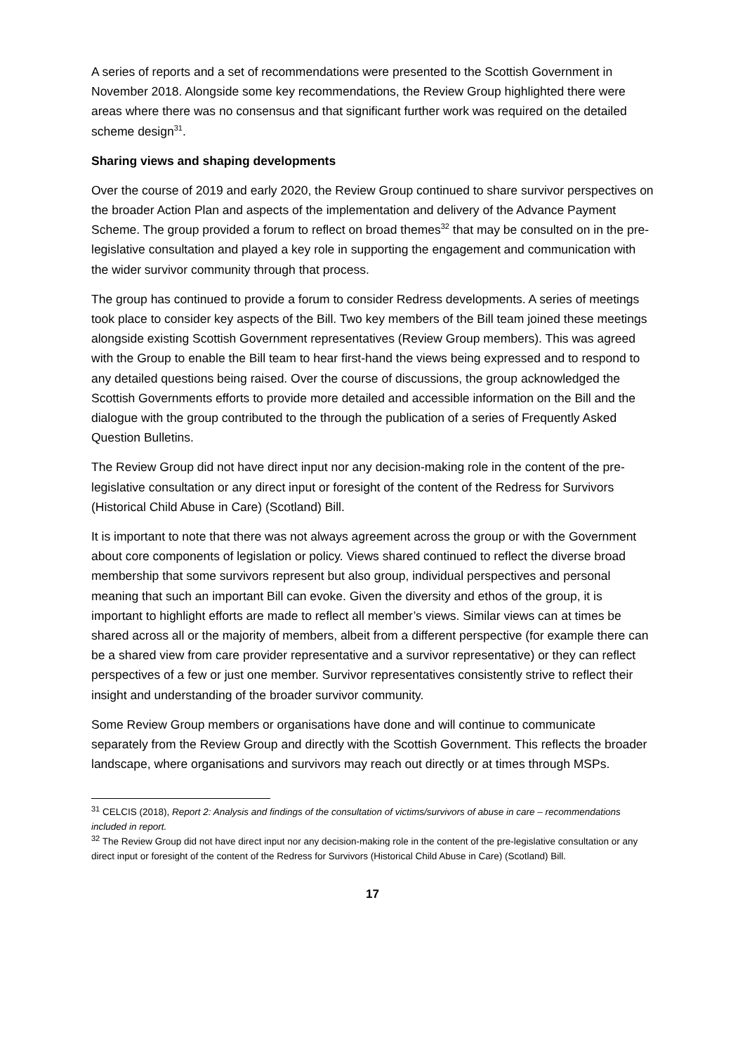A series of reports and a set of recommendations were presented to the Scottish Government in November 2018. Alongside some key recommendations, the Review Group highlighted there were areas where there was no consensus and that significant further work was required on the detailed scheme design<sup>31</sup>.
Sharing views and shaping developments
Over the course of 2019 and early 2020, the Review Group continued to share survivor perspectives on the broader Action Plan and aspects of the implementation and delivery of the Advance Payment Scheme. The group provided a forum to reflect on broad themes<sup>32</sup> that may be consulted on in the pre- legislative consultation and played a key role in supporting the engagement and communication with the wider survivor community through that process.
The group has continued to provide a forum to consider Redress developments. A series of meetings took place to consider key aspects of the Bill. Two key members of the Bill team joined these meetings alongside existing Scottish Government representatives (Review Group members). This was agreed with the Group to enable the Bill team to hear first-hand the views being expressed and to respond to any detailed questions being raised. Over the course of discussions, the group acknowledged the Scottish Governments efforts to provide more detailed and accessible information on the Bill and the dialogue with the group contributed to the through the publication of a series of Frequently Asked Question Bulletins.
The Review Group did not have direct input nor any decision-making role in the content of the pre-legislative consultation or any direct input or foresight of the content of the Redress for Survivors (Historical Child Abuse in Care) (Scotland) Bill.
It is important to note that there was not always agreement across the group or with the Government about core components of legislation or policy. Views shared continued to reflect the diverse broad membership that some survivors represent but also group, individual perspectives and personal meaning that such an important Bill can evoke. Given the diversity and ethos of the group, it is important to highlight efforts are made to reflect all member’s views. Similar views can at times be shared across all or the majority of members, albeit from a different perspective (for example there can be a shared view from care provider representative and a survivor representative) or they can reflect perspectives of a few or just one member. Survivor representatives consistently strive to reflect their insight and understanding of the broader survivor community.
Some Review Group members or organisations have done and will continue to communicate separately from the Review Group and directly with the Scottish Government. This reflects the broader landscape, where organisations and survivors may reach out directly or at times through MSPs.
<sup>31</sup> CELCIS (2018), Report 2: Analysis and findings of the consultation of victims/survivors of abuse in care – recommendations included in report.
<sup>32</sup> The Review Group did not have direct input nor any decision-making role in the content of the pre-legislative consultation or any direct input or foresight of the content of the Redress for Survivors (Historical Child Abuse in Care) (Scotland) Bill.
17